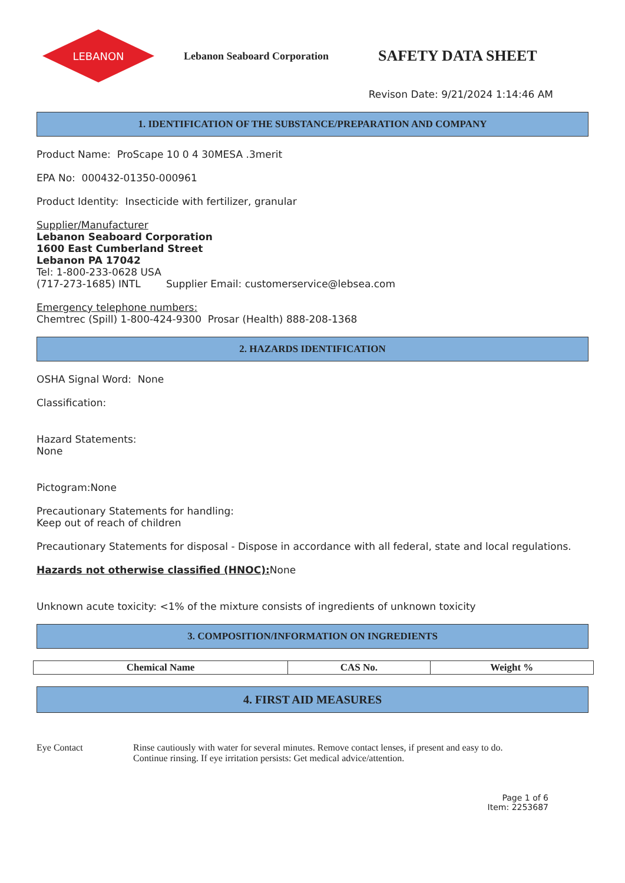LEBANON
Lebanon Seaboard Corporation
SAFETY DATA SHEET
Revison Date: 9/21/2024 1:14:46 AM
1. IDENTIFICATION OF THE SUBSTANCE/PREPARATION AND COMPANY
Product Name: ProScape 10 0 4 30MESA .3merit
EPA No: 000432-01350-000961
Product Identity: Insecticide with fertilizer, granular
Supplier/Manufacturer
Lebanon Seaboard Corporation
1600 East Cumberland Street
Lebanon PA 17042
Tel: 1-800-233-0628 USA
(717-273-1685) INTL Supplier Email: customerservice@lebsea.com
Emergency telephone numbers:
Chemtrec (Spill) 1-800-424-9300 Prosar (Health) 888-208-1368
2. HAZARDS IDENTIFICATION
OSHA Signal Word: None
Classification:
Hazard Statements:
None
Pictogram:None
Precautionary Statements for handling:
Keep out of reach of children
Precautionary Statements for disposal - Dispose in accordance with all federal, state and local regulations.
Hazards not otherwise classified (HNOC): None
Unknown acute toxicity: <1% of the mixture consists of ingredients of unknown toxicity
3. COMPOSITION/INFORMATION ON INGREDIENTS
| Chemical Name | CAS No. | Weight % |
| --- | --- | --- |
4. FIRST AID MEASURES
Eye Contact Rinse cautiously with water for several minutes. Remove contact lenses, if present and easy to do.
Continue rinsing. If eye irritation persists: Get medical advice/attention.
Page 1 of 6
Item: 2253687